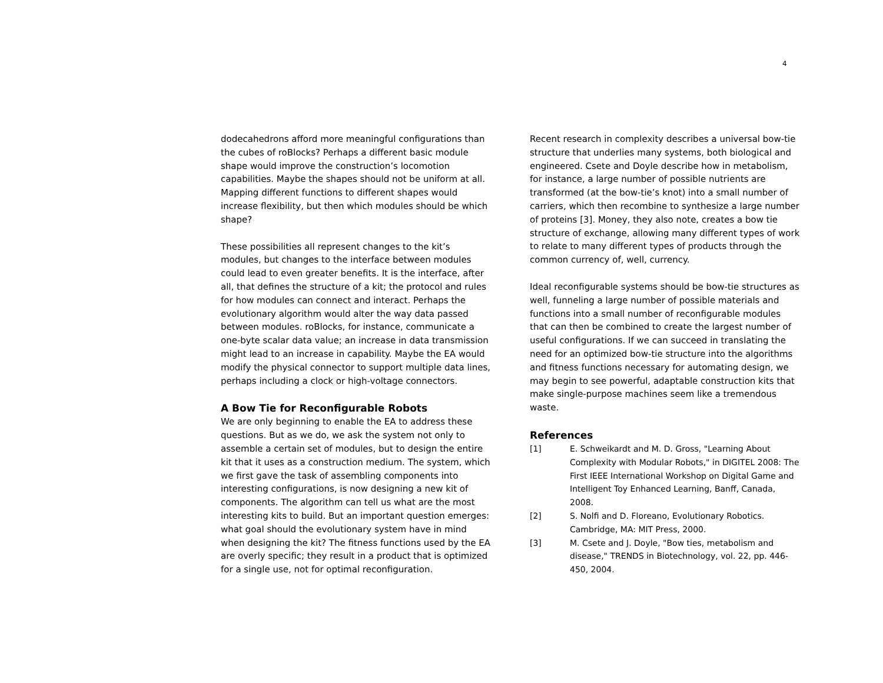4
dodecahedrons afford more meaningful configurations than the cubes of roBlocks? Perhaps a different basic module shape would improve the construction’s locomotion capabilities. Maybe the shapes should not be uniform at all. Mapping different functions to different shapes would increase flexibility, but then which modules should be which shape?
These possibilities all represent changes to the kit’s modules, but changes to the interface between modules could lead to even greater benefits. It is the interface, after all, that defines the structure of a kit; the protocol and rules for how modules can connect and interact. Perhaps the evolutionary algorithm would alter the way data passed between modules. roBlocks, for instance, communicate a one-byte scalar data value; an increase in data transmission might lead to an increase in capability. Maybe the EA would modify the physical connector to support multiple data lines, perhaps including a clock or high-voltage connectors.
A Bow Tie for Reconfigurable Robots
We are only beginning to enable the EA to address these questions. But as we do, we ask the system not only to assemble a certain set of modules, but to design the entire kit that it uses as a construction medium. The system, which we first gave the task of assembling components into interesting configurations, is now designing a new kit of components. The algorithm can tell us what are the most interesting kits to build. But an important question emerges: what goal should the evolutionary system have in mind when designing the kit? The fitness functions used by the EA are overly specific; they result in a product that is optimized for a single use, not for optimal reconfiguration.
Recent research in complexity describes a universal bow-tie structure that underlies many systems, both biological and engineered. Csete and Doyle describe how in metabolism, for instance, a large number of possible nutrients are transformed (at the bow-tie’s knot) into a small number of carriers, which then recombine to synthesize a large number of proteins [3]. Money, they also note, creates a bow tie structure of exchange, allowing many different types of work to relate to many different types of products through the common currency of, well, currency.
Ideal reconfigurable systems should be bow-tie structures as well, funneling a large number of possible materials and functions into a small number of reconfigurable modules that can then be combined to create the largest number of useful configurations. If we can succeed in translating the need for an optimized bow-tie structure into the algorithms and fitness functions necessary for automating design, we may begin to see powerful, adaptable construction kits that make single-purpose machines seem like a tremendous waste.
References
[1] E. Schweikardt and M. D. Gross, "Learning About Complexity with Modular Robots," in DIGITEL 2008: The First IEEE International Workshop on Digital Game and Intelligent Toy Enhanced Learning, Banff, Canada, 2008.
[2] S. Nolfi and D. Floreano, Evolutionary Robotics. Cambridge, MA: MIT Press, 2000.
[3] M. Csete and J. Doyle, "Bow ties, metabolism and disease," TRENDS in Biotechnology, vol. 22, pp. 446-450, 2004.